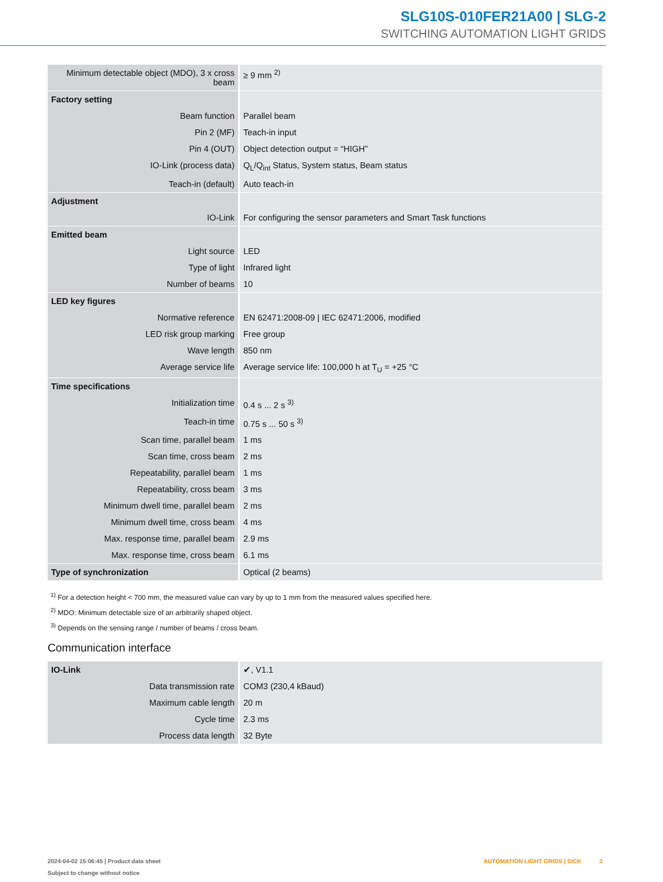SLG10S-010FER21A00 | SLG-2
SWITCHING AUTOMATION LIGHT GRIDS
| Minimum detectable object (MDO), 3 x cross beam | ≥ 9 mm <sup>2)</sup> |
| Factory setting | |
| Beam function | Parallel beam |
| Pin 2 (MF) | Teach-in input |
| Pin 4 (OUT) | Object detection output = “HIGH” |
| IO-Link (process data) | Q<sub>L</sub>/Q<sub>int</sub> Status, System status, Beam status |
| Teach-in (default) | Auto teach-in |
| Adjustment | |
| IO-Link | For configuring the sensor parameters and Smart Task functions |
| Emitted beam | |
| Light source | LED |
| Type of light | Infrared light |
| Number of beams | 10 |
| LED key figures | |
| Normative reference | EN 62471:2008-09 / IEC 62471:2006, modified |
| LED risk group marking | Free group |
| Wave length | 850 nm |
| Average service life | Average service life: 100,000 h at T<sub>U</sub> = +25 °C |
| Time specifications | |
| Initialization time | 0.4 s ... 2 s <sup>3)</sup> |
| Teach-in time | 0.75 s ... 50 s <sup>3)</sup> |
| Scan time, parallel beam | 1 ms |
| Scan time, cross beam | 2 ms |
| Repeatability, parallel beam | 1 ms |
| Repeatability, cross beam | 3 ms |
| Minimum dwell time, parallel beam | 2 ms |
| Minimum dwell time, cross beam | 4 ms |
| Max. response time, parallel beam | 2.9 ms |
| Max. response time, cross beam | 6.1 ms |
| Type of synchronization | Optical (2 beams) |
<sup>1)</sup> For a detection height < 700 mm, the measured value can vary by up to 1 mm from the measured values specified here.
<sup>2)</sup> MDO: Minimum detectable size of an arbitrarily shaped object.
<sup>3)</sup> Depends on the sensing range / number of beams / cross beam.
Communication interface
| IO-Link | ✔, V1.1 |
| Data transmission rate | COM3 (230,4 kBaud) |
| Maximum cable length | 20 m |
| Cycle time | 2.3 ms |
| Process data length | 32 Byte |
2024-04-02 15:06:45 | Product data sheet
Subject to change without notice
AUTOMATION LIGHT GRIDS | SICK 3